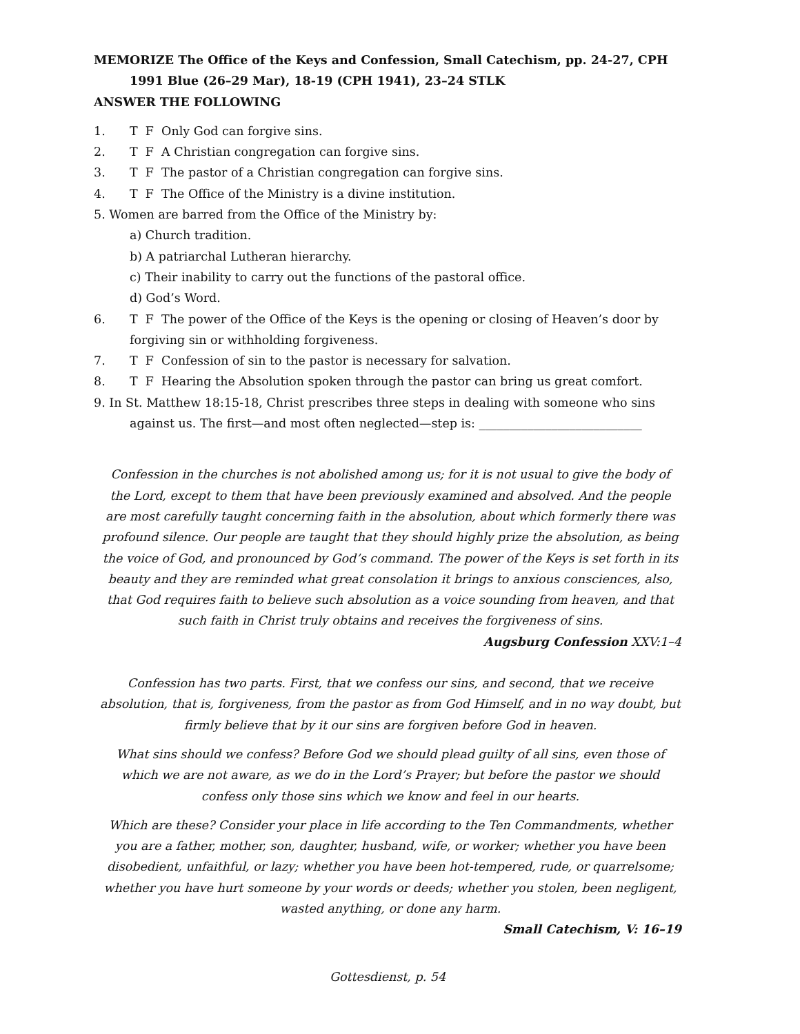MEMORIZE The Office of the Keys and Confession, Small Catechism, pp. 24-27, CPH
1991 Blue (26–29 Mar), 18-19 (CPH 1941), 23–24 STLK
ANSWER THE FOLLOWING
1. T F Only God can forgive sins.
2. T F A Christian congregation can forgive sins.
3. T F The pastor of a Christian congregation can forgive sins.
4. T F The Office of the Ministry is a divine institution.
5. Women are barred from the Office of the Ministry by:
a) Church tradition.
b) A patriarchal Lutheran hierarchy.
c) Their inability to carry out the functions of the pastoral office.
d) God’s Word.
6. T F The power of the Office of the Keys is the opening or closing of Heaven’s door by forgiving sin or withholding forgiveness.
7. T F Confession of sin to the pastor is necessary for salvation.
8. T F Hearing the Absolution spoken through the pastor can bring us great comfort.
9. In St. Matthew 18:15-18, Christ prescribes three steps in dealing with someone who sins
against us. The first—and most often neglected—step is: ___________________________
Confession in the churches is not abolished among us; for it is not usual to give the body of the Lord, except to them that have been previously examined and absolved. And the people are most carefully taught concerning faith in the absolution, about which formerly there was profound silence. Our people are taught that they should highly prize the absolution, as being the voice of God, and pronounced by God’s command. The power of the Keys is set forth in its beauty and they are reminded what great consolation it brings to anxious consciences, also, that God requires faith to believe such absolution as a voice sounding from heaven, and that such faith in Christ truly obtains and receives the forgiveness of sins.
Augsburg Confession XXV:1–4
Confession has two parts. First, that we confess our sins, and second, that we receive absolution, that is, forgiveness, from the pastor as from God Himself, and in no way doubt, but firmly believe that by it our sins are forgiven before God in heaven.
What sins should we confess? Before God we should plead guilty of all sins, even those of which we are not aware, as we do in the Lord’s Prayer; but before the pastor we should confess only those sins which we know and feel in our hearts.
Which are these? Consider your place in life according to the Ten Commandments, whether you are a father, mother, son, daughter, husband, wife, or worker; whether you have been disobedient, unfaithful, or lazy; whether you have been hot-tempered, rude, or quarrelsome; whether you have hurt someone by your words or deeds; whether you stolen, been negligent, wasted anything, or done any harm.
Small Catechism, V: 16–19
Gottesdienst, p. 54